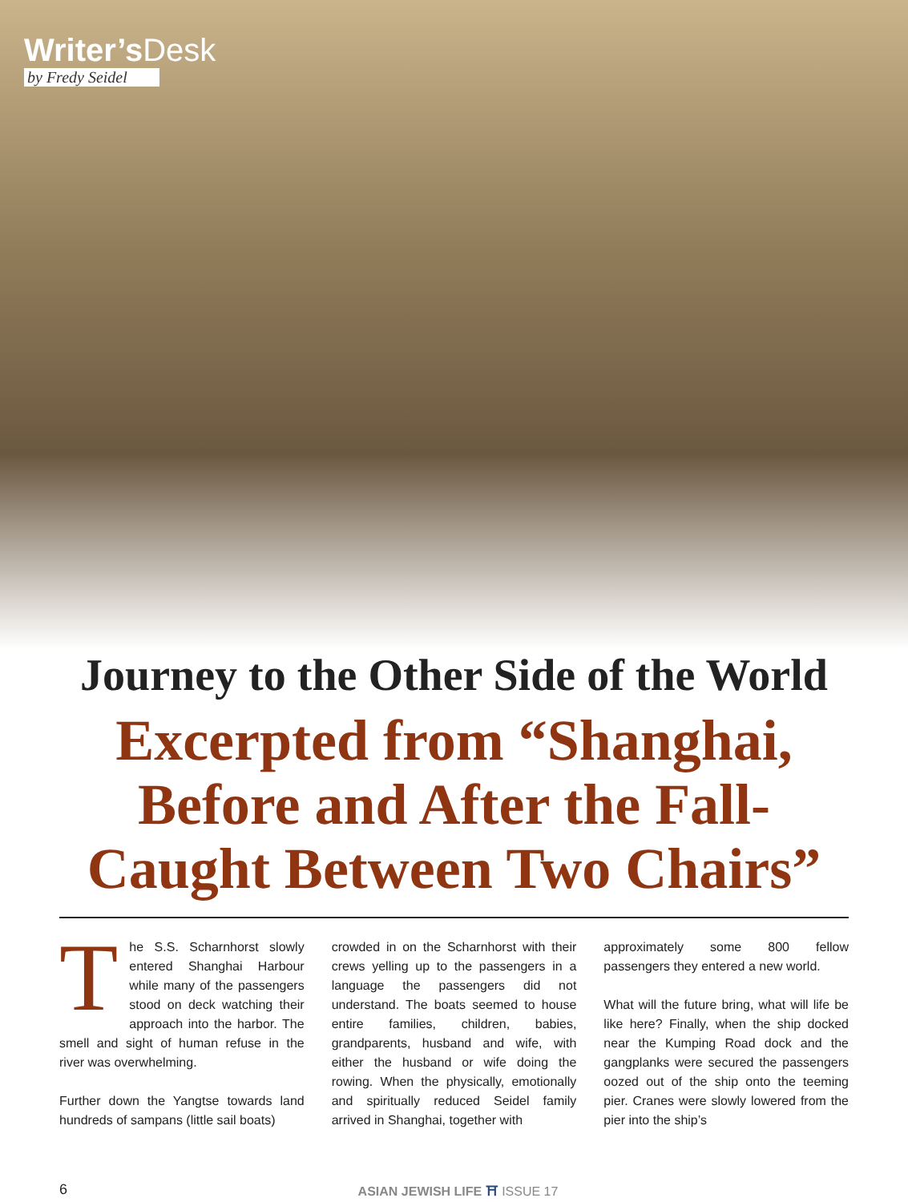Writer’sDesk
by Fredy Seidel
Journey to the Other Side of the World
Excerpted from “Shanghai, Before and After the Fall-Caught Between Two Chairs”
The S.S. Scharnhorst slowly entered Shanghai Harbour while many of the passengers stood on deck watching their approach into the harbor. The smell and sight of human refuse in the river was overwhelming.
Further down the Yangtse towards land hundreds of sampans (little sail boats)
crowded in on the Scharnhorst with their crews yelling up to the passengers in a language the passengers did not understand. The boats seemed to house entire families, children, babies, grandparents, husband and wife, with either the husband or wife doing the rowing. When the physically, emotionally and spiritually reduced Seidel family arrived in Shanghai, together with
approximately some 800 fellow passengers they entered a new world.
What will the future bring, what will life be like here? Finally, when the ship docked near the Kumping Road dock and the gangplanks were secured the passengers oozed out of the ship onto the teeming pier. Cranes were slowly lowered from the pier into the ship’s
6 ASIAN JEWISH LIFE ⛩ ISSUE 17